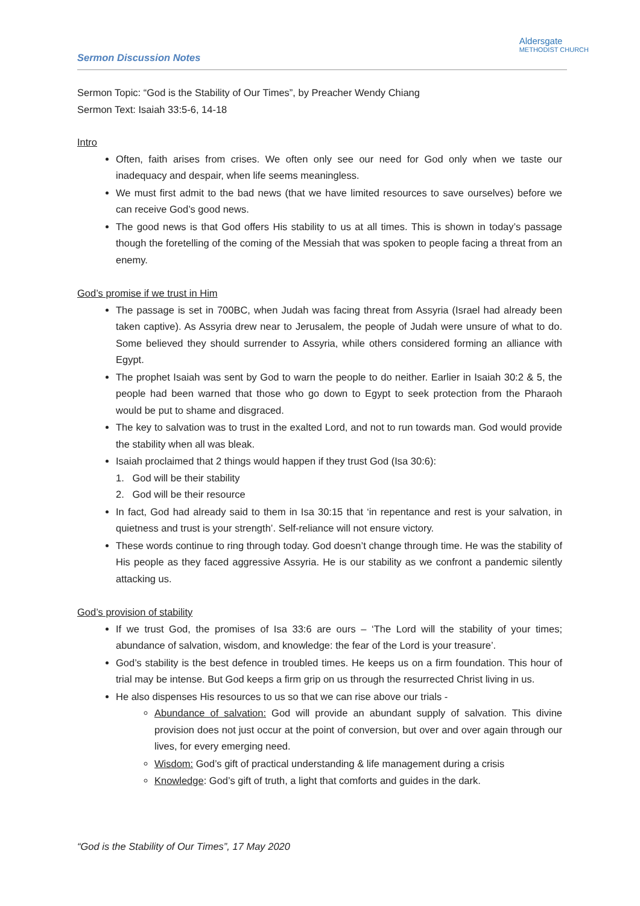Sermon Discussion Notes
Aldersgate
METHODIST CHURCH
Sermon Topic: “God is the Stability of Our Times”, by Preacher Wendy Chiang
Sermon Text: Isaiah 33:5-6, 14-18
Intro
Often, faith arises from crises. We often only see our need for God only when we taste our inadequacy and despair, when life seems meaningless.
We must first admit to the bad news (that we have limited resources to save ourselves) before we can receive God’s good news.
The good news is that God offers His stability to us at all times. This is shown in today’s passage though the foretelling of the coming of the Messiah that was spoken to people facing a threat from an enemy.
God’s promise if we trust in Him
The passage is set in 700BC, when Judah was facing threat from Assyria (Israel had already been taken captive). As Assyria drew near to Jerusalem, the people of Judah were unsure of what to do. Some believed they should surrender to Assyria, while others considered forming an alliance with Egypt.
The prophet Isaiah was sent by God to warn the people to do neither. Earlier in Isaiah 30:2 & 5, the people had been warned that those who go down to Egypt to seek protection from the Pharaoh would be put to shame and disgraced.
The key to salvation was to trust in the exalted Lord, and not to run towards man. God would provide the stability when all was bleak.
Isaiah proclaimed that 2 things would happen if they trust God (Isa 30:6):
1. God will be their stability
2. God will be their resource
In fact, God had already said to them in Isa 30:15 that ‘in repentance and rest is your salvation, in quietness and trust is your strength’. Self-reliance will not ensure victory.
These words continue to ring through today. God doesn’t change through time. He was the stability of His people as they faced aggressive Assyria. He is our stability as we confront a pandemic silently attacking us.
God’s provision of stability
If we trust God, the promises of Isa 33:6 are ours – ‘The Lord will the stability of your times; abundance of salvation, wisdom, and knowledge: the fear of the Lord is your treasure’.
God’s stability is the best defence in troubled times. He keeps us on a firm foundation. This hour of trial may be intense. But God keeps a firm grip on us through the resurrected Christ living in us.
He also dispenses His resources to us so that we can rise above our trials -
Abundance of salvation: God will provide an abundant supply of salvation. This divine provision does not just occur at the point of conversion, but over and over again through our lives, for every emerging need.
Wisdom: God’s gift of practical understanding & life management during a crisis
Knowledge: God’s gift of truth, a light that comforts and guides in the dark.
“God is the Stability of Our Times”, 17 May 2020